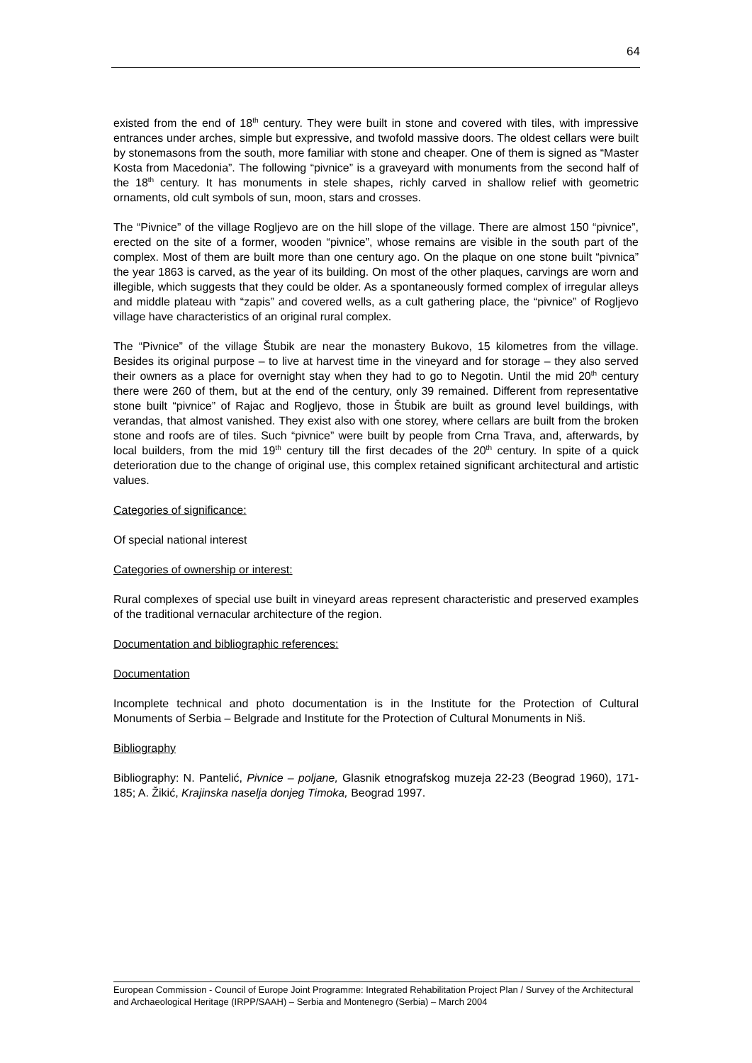64
existed from the end of 18<sup>th</sup> century. They were built in stone and covered with tiles, with impressive entrances under arches, simple but expressive, and twofold massive doors. The oldest cellars were built by stonemasons from the south, more familiar with stone and cheaper. One of them is signed as “Master Kosta from Macedonia”. The following “pivnice” is a graveyard with monuments from the second half of the 18<sup>th</sup> century. It has monuments in stele shapes, richly carved in shallow relief with geometric ornaments, old cult symbols of sun, moon, stars and crosses.
The “Pivnice” of the village Rogljevo are on the hill slope of the village. There are almost 150 “pivnice”, erected on the site of a former, wooden “pivnice”, whose remains are visible in the south part of the complex. Most of them are built more than one century ago. On the plaque on one stone built “pivnica” the year 1863 is carved, as the year of its building. On most of the other plaques, carvings are worn and illegible, which suggests that they could be older. As a spontaneously formed complex of irregular alleys and middle plateau with “zapis” and covered wells, as a cult gathering place, the “pivnice” of Rogljevo village have characteristics of an original rural complex.
The “Pivnice” of the village Štubik are near the monastery Bukovo, 15 kilometres from the village. Besides its original purpose – to live at harvest time in the vineyard and for storage – they also served their owners as a place for overnight stay when they had to go to Negotin. Until the mid 20<sup>th</sup> century there were 260 of them, but at the end of the century, only 39 remained. Different from representative stone built “pivnice” of Rajac and Rogljevo, those in Štubik are built as ground level buildings, with verandas, that almost vanished. They exist also with one storey, where cellars are built from the broken stone and roofs are of tiles. Such “pivnice” were built by people from Crna Trava, and, afterwards, by local builders, from the mid 19<sup>th</sup> century till the first decades of the 20<sup>th</sup> century. In spite of a quick deterioration due to the change of original use, this complex retained significant architectural and artistic values.
Categories of significance:
Of special national interest
Categories of ownership or interest:
Rural complexes of special use built in vineyard areas represent characteristic and preserved examples of the traditional vernacular architecture of the region.
Documentation and bibliographic references:
Documentation
Incomplete technical and photo documentation is in the Institute for the Protection of Cultural Monuments of Serbia – Belgrade and Institute for the Protection of Cultural Monuments in Niš.
Bibliography
Bibliography: N. Pantelić, Pivnice – poljane, Glasnik etnografskog muzeja 22-23 (Beograd 1960), 171-185; A. Žikić, Krajinska naselja donjeg Timoka, Beograd 1997.
European Commission - Council of Europe Joint Programme: Integrated Rehabilitation Project Plan / Survey of the Architectural and Archaeological Heritage (IRPP/SAAH) – Serbia and Montenegro (Serbia) – March 2004